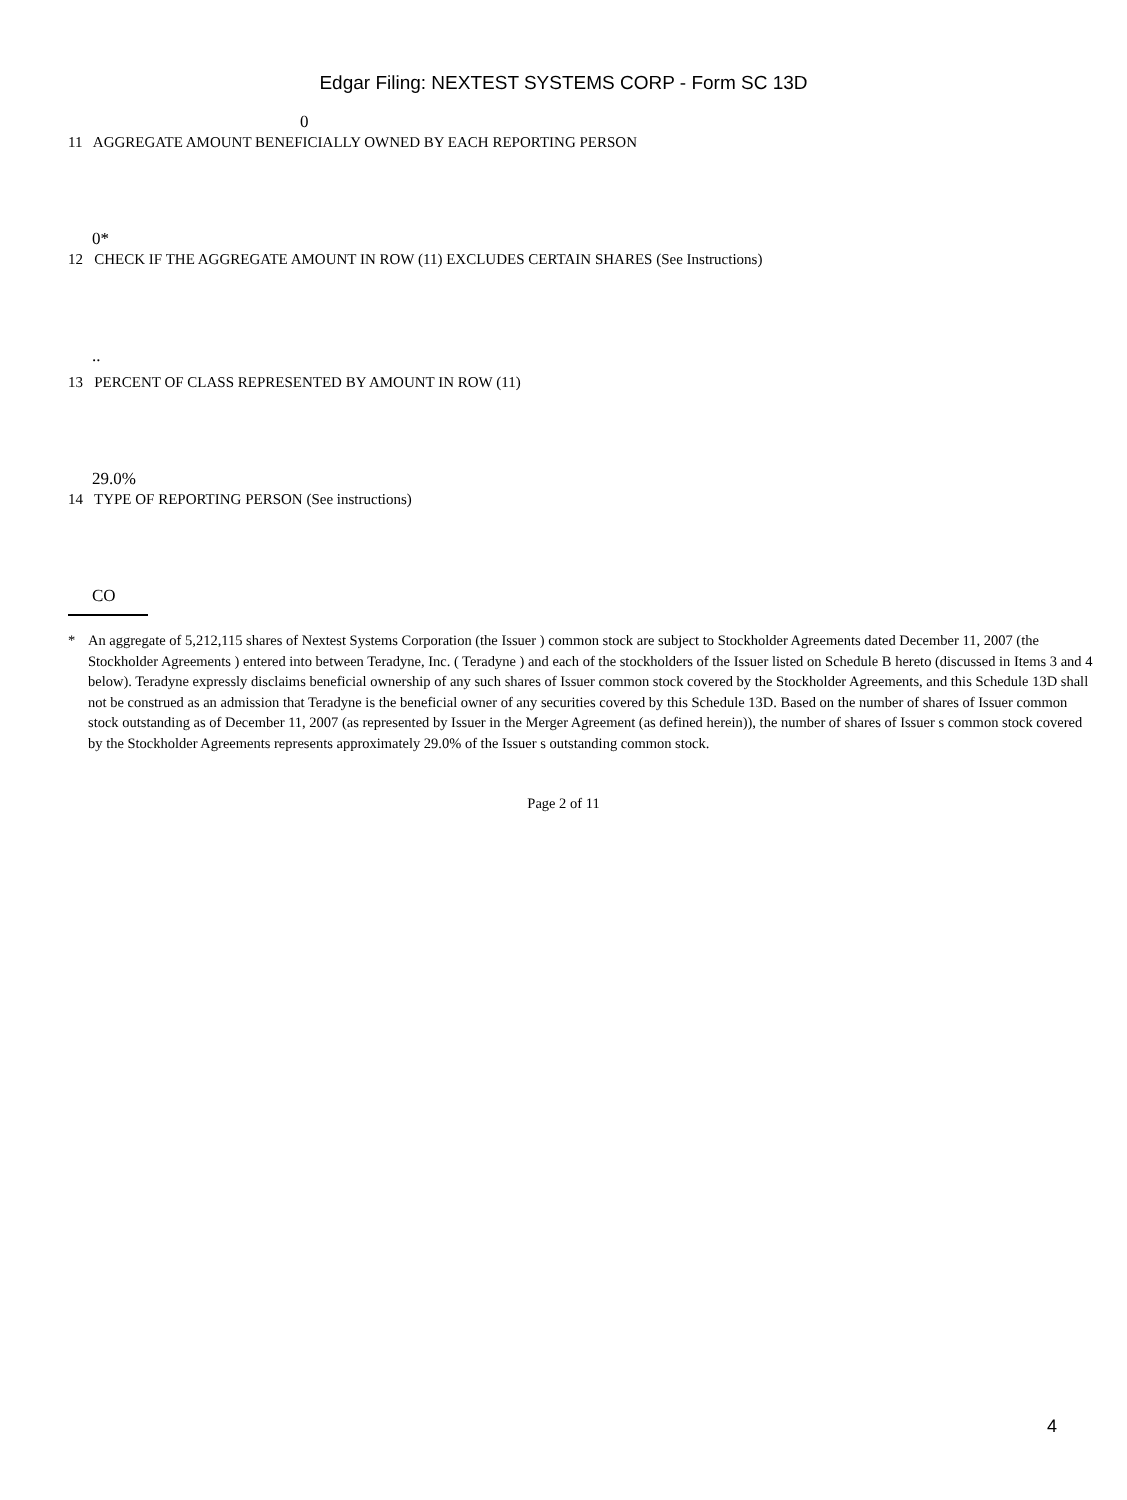Edgar Filing: NEXTEST SYSTEMS CORP - Form SC 13D
0
11 AGGREGATE AMOUNT BENEFICIALLY OWNED BY EACH REPORTING PERSON
0*
12 CHECK IF THE AGGREGATE AMOUNT IN ROW (11) EXCLUDES CERTAIN SHARES (See Instructions)
..
13 PERCENT OF CLASS REPRESENTED BY AMOUNT IN ROW (11)
29.0%
14 TYPE OF REPORTING PERSON (See instructions)
CO
* An aggregate of 5,212,115 shares of Nextest Systems Corporation (the Issuer ) common stock are subject to Stockholder Agreements dated December 11, 2007 (the Stockholder Agreements ) entered into between Teradyne, Inc. ( Teradyne ) and each of the stockholders of the Issuer listed on Schedule B hereto (discussed in Items 3 and 4 below). Teradyne expressly disclaims beneficial ownership of any such shares of Issuer common stock covered by the Stockholder Agreements, and this Schedule 13D shall not be construed as an admission that Teradyne is the beneficial owner of any securities covered by this Schedule 13D. Based on the number of shares of Issuer common stock outstanding as of December 11, 2007 (as represented by Issuer in the Merger Agreement (as defined herein)), the number of shares of Issuer s common stock covered by the Stockholder Agreements represents approximately 29.0% of the Issuer s outstanding common stock.
Page 2 of 11
4